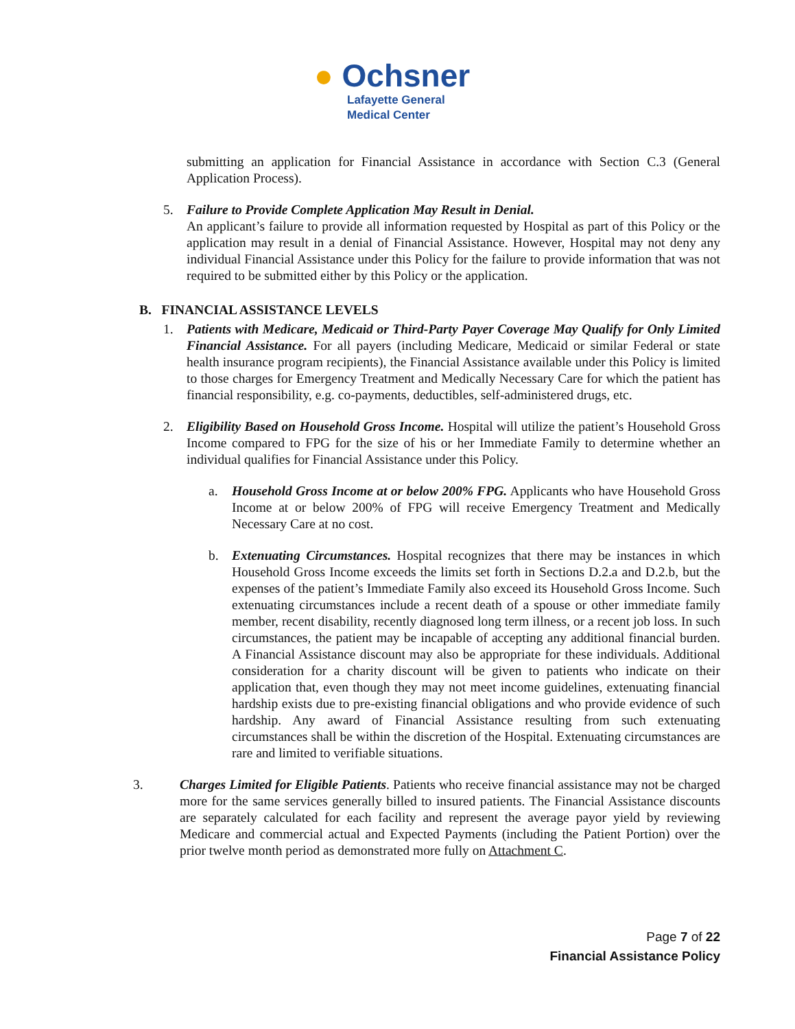● Ochsner
Lafayette General
Medical Center
submitting an application for Financial Assistance in accordance with Section C.3 (General Application Process).
5. Failure to Provide Complete Application May Result in Denial.
An applicant’s failure to provide all information requested by Hospital as part of this Policy or the application may result in a denial of Financial Assistance. However, Hospital may not deny any individual Financial Assistance under this Policy for the failure to provide information that was not required to be submitted either by this Policy or the application.
B. FINANCIAL ASSISTANCE LEVELS
1. Patients with Medicare, Medicaid or Third-Party Payer Coverage May Qualify for Only Limited Financial Assistance. For all payers (including Medicare, Medicaid or similar Federal or state health insurance program recipients), the Financial Assistance available under this Policy is limited to those charges for Emergency Treatment and Medically Necessary Care for which the patient has financial responsibility, e.g. co-payments, deductibles, self-administered drugs, etc.
2. Eligibility Based on Household Gross Income. Hospital will utilize the patient’s Household Gross Income compared to FPG for the size of his or her Immediate Family to determine whether an individual qualifies for Financial Assistance under this Policy.
a. Household Gross Income at or below 200% FPG. Applicants who have Household Gross Income at or below 200% of FPG will receive Emergency Treatment and Medically Necessary Care at no cost.
b. Extenuating Circumstances. Hospital recognizes that there may be instances in which Household Gross Income exceeds the limits set forth in Sections D.2.a and D.2.b, but the expenses of the patient’s Immediate Family also exceed its Household Gross Income. Such extenuating circumstances include a recent death of a spouse or other immediate family member, recent disability, recently diagnosed long term illness, or a recent job loss. In such circumstances, the patient may be incapable of accepting any additional financial burden. A Financial Assistance discount may also be appropriate for these individuals. Additional consideration for a charity discount will be given to patients who indicate on their application that, even though they may not meet income guidelines, extenuating financial hardship exists due to pre-existing financial obligations and who provide evidence of such hardship. Any award of Financial Assistance resulting from such extenuating circumstances shall be within the discretion of the Hospital. Extenuating circumstances are rare and limited to verifiable situations.
3. Charges Limited for Eligible Patients. Patients who receive financial assistance may not be charged more for the same services generally billed to insured patients. The Financial Assistance discounts are separately calculated for each facility and represent the average payor yield by reviewing Medicare and commercial actual and Expected Payments (including the Patient Portion) over the prior twelve month period as demonstrated more fully on Attachment C.
Page 7 of 22
Financial Assistance Policy